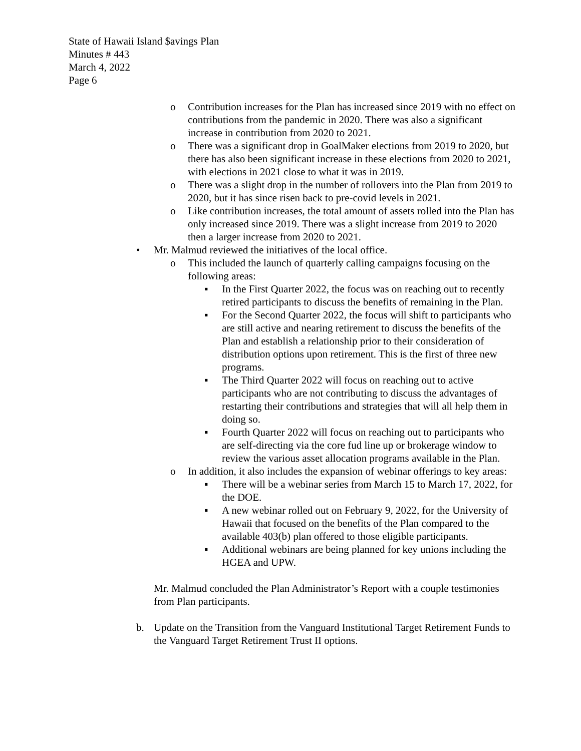State of Hawaii Island $avings Plan
Minutes # 443
March 4, 2022
Page 6
o Contribution increases for the Plan has increased since 2019 with no effect on contributions from the pandemic in 2020. There was also a significant increase in contribution from 2020 to 2021.
o There was a significant drop in GoalMaker elections from 2019 to 2020, but there has also been significant increase in these elections from 2020 to 2021, with elections in 2021 close to what it was in 2019.
o There was a slight drop in the number of rollovers into the Plan from 2019 to 2020, but it has since risen back to pre-covid levels in 2021.
o Like contribution increases, the total amount of assets rolled into the Plan has only increased since 2019. There was a slight increase from 2019 to 2020 then a larger increase from 2020 to 2021.
• Mr. Malmud reviewed the initiatives of the local office.
o This included the launch of quarterly calling campaigns focusing on the following areas:
▪ In the First Quarter 2022, the focus was on reaching out to recently retired participants to discuss the benefits of remaining in the Plan.
▪ For the Second Quarter 2022, the focus will shift to participants who are still active and nearing retirement to discuss the benefits of the Plan and establish a relationship prior to their consideration of distribution options upon retirement. This is the first of three new programs.
▪ The Third Quarter 2022 will focus on reaching out to active participants who are not contributing to discuss the advantages of restarting their contributions and strategies that will all help them in doing so.
▪ Fourth Quarter 2022 will focus on reaching out to participants who are self-directing via the core fud line up or brokerage window to review the various asset allocation programs available in the Plan.
o In addition, it also includes the expansion of webinar offerings to key areas:
▪ There will be a webinar series from March 15 to March 17, 2022, for the DOE.
▪ A new webinar rolled out on February 9, 2022, for the University of Hawaii that focused on the benefits of the Plan compared to the available 403(b) plan offered to those eligible participants.
▪ Additional webinars are being planned for key unions including the HGEA and UPW.
Mr. Malmud concluded the Plan Administrator’s Report with a couple testimonies from Plan participants.
b. Update on the Transition from the Vanguard Institutional Target Retirement Funds to the Vanguard Target Retirement Trust II options.